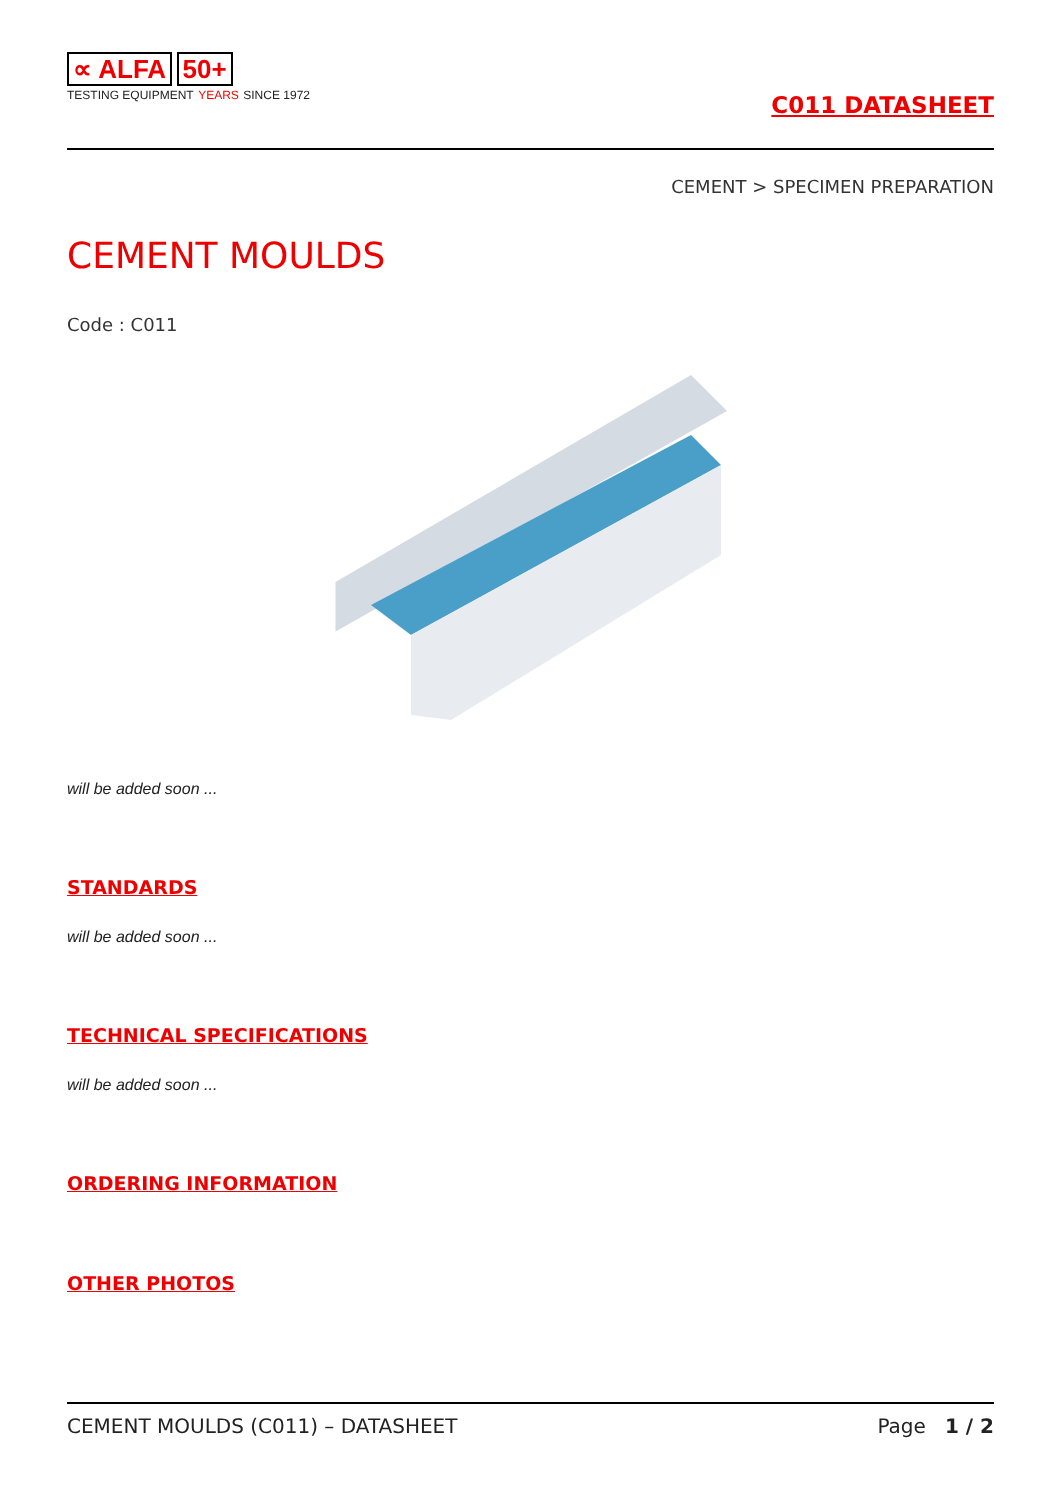∝ ALFA 50+
TESTING EQUIPMENT YEARS SINCE 1972
C011 DATASHEET
CEMENT > SPECIMEN PREPARATION
CEMENT MOULDS
Code : C011
will be added soon ...
STANDARDS
will be added soon ...
TECHNICAL SPECIFICATIONS
will be added soon ...
ORDERING INFORMATION
OTHER PHOTOS
CEMENT MOULDS (C011) – DATASHEET Page 1 / 2